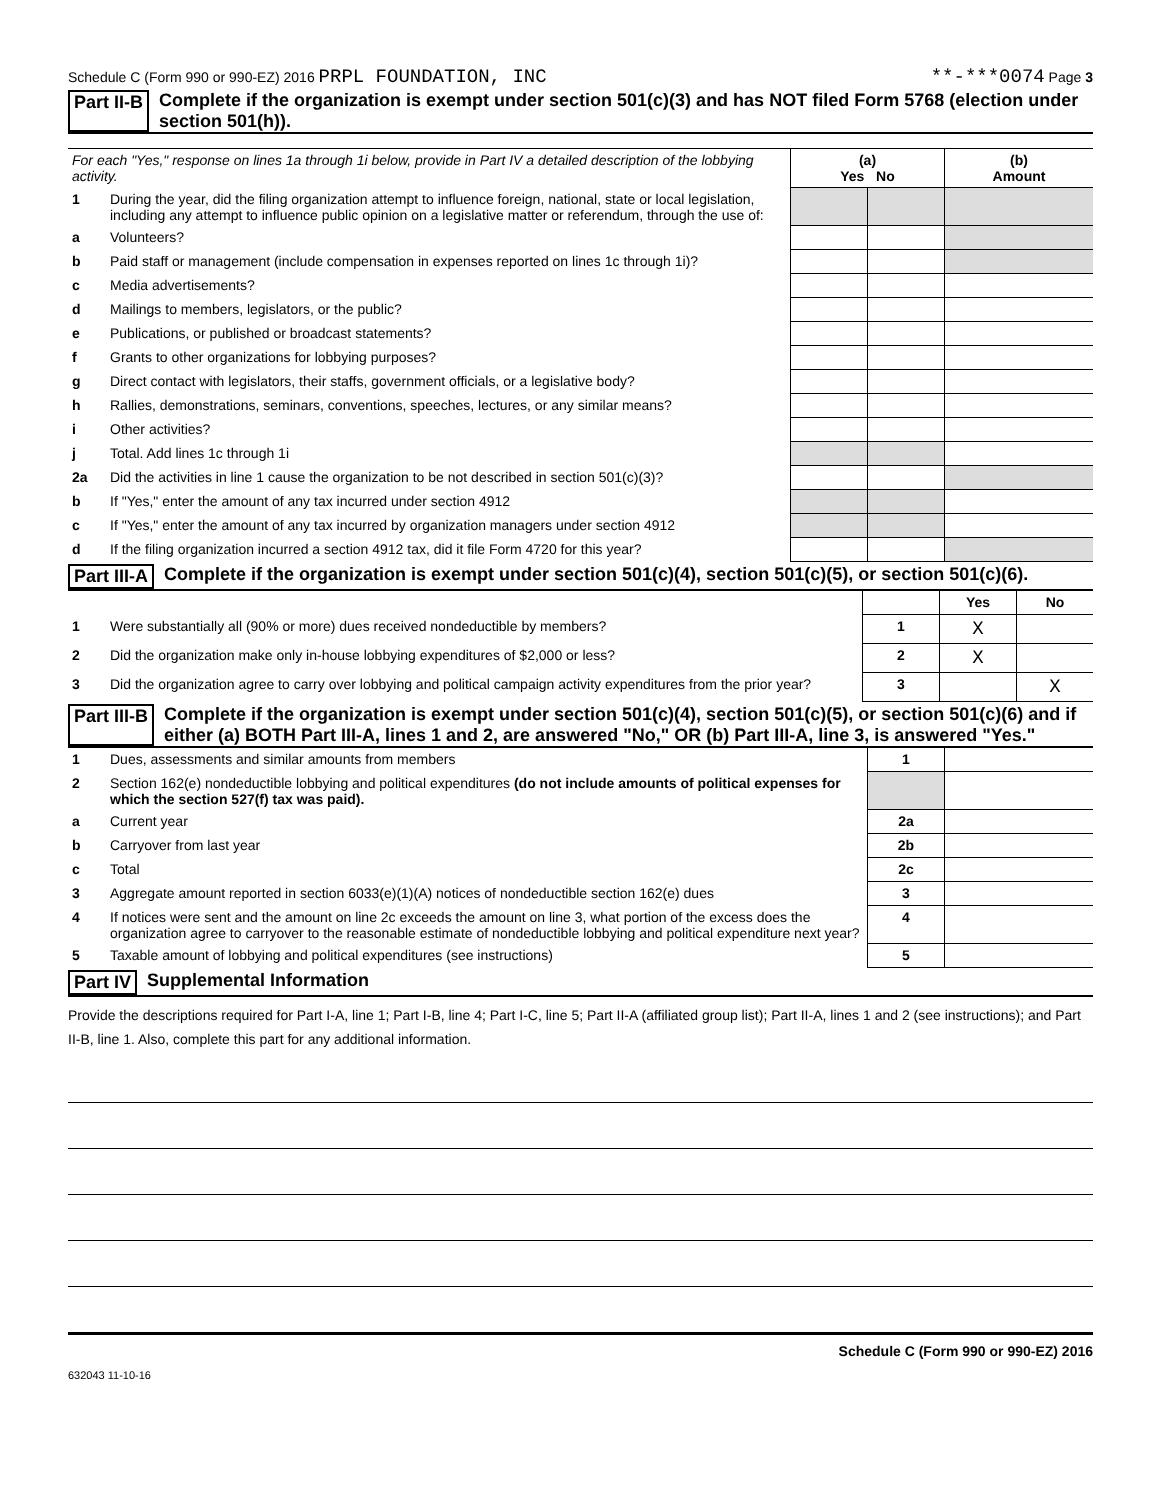Schedule C (Form 990 or 990-EZ) 2016 PRPL FOUNDATION, INC **-***0074 Page 3
Part II-B Complete if the organization is exempt under section 501(c)(3) and has NOT filed Form 5768 (election under section 501(h)).
| For each "Yes," response on lines 1a through 1i below, provide in Part IV a detailed description of the lobbying activity. | | (a) Yes No | | (b) Amount |
| 1 | During the year, did the filing organization attempt to influence foreign, national, state or local legislation, including any attempt to influence public opinion on a legislative matter or referendum, through the use of: | | | |
| a | Volunteers? | | | |
| b | Paid staff or management (include compensation in expenses reported on lines 1c through 1i)? | | | |
| c | Media advertisements? | | | |
| d | Mailings to members, legislators, or the public? | | | |
| e | Publications, or published or broadcast statements? | | | |
| f | Grants to other organizations for lobbying purposes? | | | |
| g | Direct contact with legislators, their staffs, government officials, or a legislative body? | | | |
| h | Rallies, demonstrations, seminars, conventions, speeches, lectures, or any similar means? | | | |
| i | Other activities? | | | |
| j | Total. Add lines 1c through 1i | | | |
| 2a | Did the activities in line 1 cause the organization to be not described in section 501(c)(3)? | | | |
| b | If "Yes," enter the amount of any tax incurred under section 4912 | | | |
| c | If "Yes," enter the amount of any tax incurred by organization managers under section 4912 | | | |
| d | If the filing organization incurred a section 4912 tax, did it file Form 4720 for this year? | | | |
Part III-A Complete if the organization is exempt under section 501(c)(4), section 501(c)(5), or section 501(c)(6).
| | | | Yes | No |
| 1 | Were substantially all (90% or more) dues received nondeductible by members? | 1 | X | |
| 2 | Did the organization make only in-house lobbying expenditures of $2,000 or less? | 2 | X | |
| 3 | Did the organization agree to carry over lobbying and political campaign activity expenditures from the prior year? | 3 | | X |
Part III-B Complete if the organization is exempt under section 501(c)(4), section 501(c)(5), or section 501(c)(6) and if either (a) BOTH Part III-A, lines 1 and 2, are answered "No," OR (b) Part III-A, line 3, is answered "Yes."
| 1 | Dues, assessments and similar amounts from members | 1 | |
| 2 | Section 162(e) nondeductible lobbying and political expenditures (do not include amounts of political expenses for which the section 527(f) tax was paid). | | |
| a | Current year | 2a | |
| b | Carryover from last year | 2b | |
| c | Total | 2c | |
| 3 | Aggregate amount reported in section 6033(e)(1)(A) notices of nondeductible section 162(e) dues | 3 | |
| 4 | If notices were sent and the amount on line 2c exceeds the amount on line 3, what portion of the excess does the organization agree to carryover to the reasonable estimate of nondeductible lobbying and political expenditure next year? | 4 | |
| 5 | Taxable amount of lobbying and political expenditures (see instructions) | 5 | |
Part IV Supplemental Information
Provide the descriptions required for Part I-A, line 1; Part I-B, line 4; Part I-C, line 5; Part II-A (affiliated group list); Part II-A, lines 1 and 2 (see instructions); and Part II-B, line 1. Also, complete this part for any additional information.
Schedule C (Form 990 or 990-EZ) 2016
632043 11-10-16